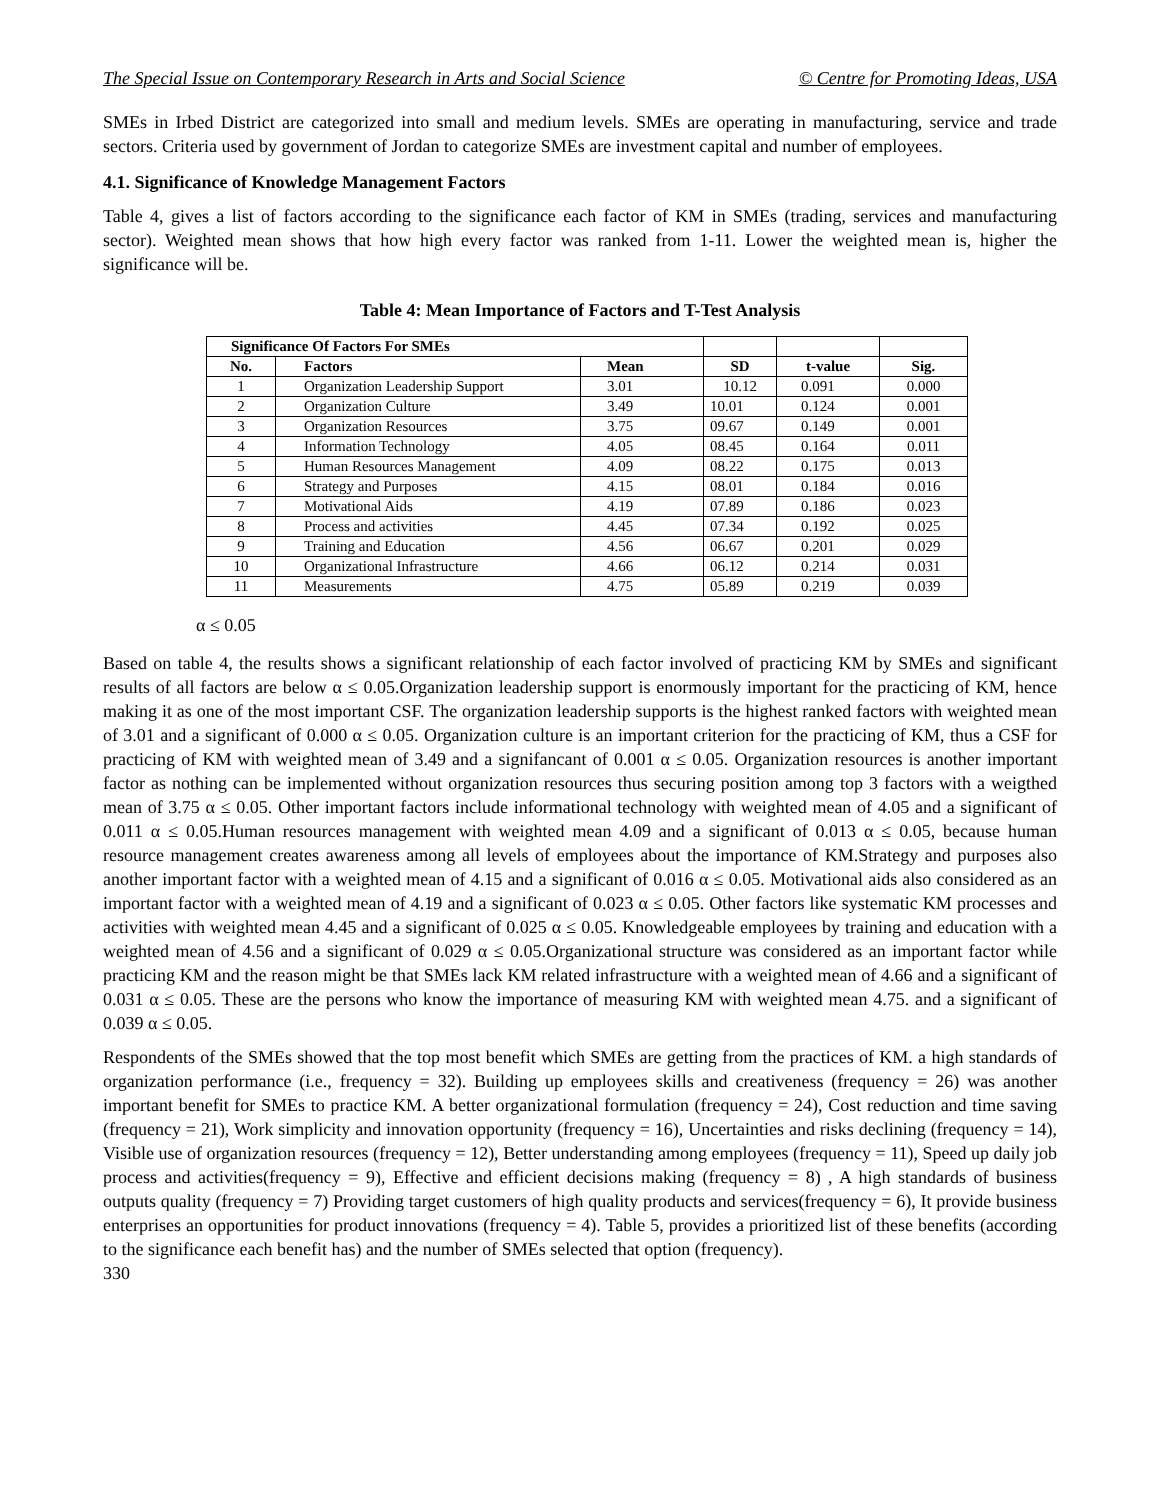The Special Issue on Contemporary Research in Arts and Social Science © Centre for Promoting Ideas, USA
SMEs in Irbed District are categorized into small and medium levels. SMEs are operating in manufacturing, service and trade sectors. Criteria used by government of Jordan to categorize SMEs are investment capital and number of employees.
4.1. Significance of Knowledge Management Factors
Table 4, gives a list of factors according to the significance each factor of KM in SMEs (trading, services and manufacturing sector). Weighted mean shows that how high every factor was ranked from 1-11. Lower the weighted mean is, higher the significance will be.
Table 4: Mean Importance of Factors and T-Test Analysis
| Significance Of Factors For SMEs | | | | | |
| No. | Factors | Mean | SD | t-value | Sig. |
| 1 | Organization Leadership Support | 3.01 | 10.12 | 0.091 | 0.000 |
| 2 | Organization Culture | 3.49 | 10.01 | 0.124 | 0.001 |
| 3 | Organization Resources | 3.75 | 09.67 | 0.149 | 0.001 |
| 4 | Information Technology | 4.05 | 08.45 | 0.164 | 0.011 |
| 5 | Human Resources Management | 4.09 | 08.22 | 0.175 | 0.013 |
| 6 | Strategy and Purposes | 4.15 | 08.01 | 0.184 | 0.016 |
| 7 | Motivational Aids | 4.19 | 07.89 | 0.186 | 0.023 |
| 8 | Process and activities | 4.45 | 07.34 | 0.192 | 0.025 |
| 9 | Training and Education | 4.56 | 06.67 | 0.201 | 0.029 |
| 10 | Organizational Infrastructure | 4.66 | 06.12 | 0.214 | 0.031 |
| 11 | Measurements | 4.75 | 05.89 | 0.219 | 0.039 |
α ≤ 0.05
Based on table 4, the results shows a significant relationship of each factor involved of practicing KM by SMEs and significant results of all factors are below α ≤ 0.05.Organization leadership support is enormously important for the practicing of KM, hence making it as one of the most important CSF. The organization leadership supports is the highest ranked factors with weighted mean of 3.01 and a significant of 0.000 α ≤ 0.05. Organization culture is an important criterion for the practicing of KM, thus a CSF for practicing of KM with weighted mean of 3.49 and a signifancant of 0.001 α ≤ 0.05. Organization resources is another important factor as nothing can be implemented without organization resources thus securing position among top 3 factors with a weigthed mean of 3.75 α ≤ 0.05. Other important factors include informational technology with weighted mean of 4.05 and a significant of 0.011 α ≤ 0.05.Human resources management with weighted mean 4.09 and a significant of 0.013 α ≤ 0.05, because human resource management creates awareness among all levels of employees about the importance of KM.Strategy and purposes also another important factor with a weighted mean of 4.15 and a significant of 0.016 α ≤ 0.05. Motivational aids also considered as an important factor with a weighted mean of 4.19 and a significant of 0.023 α ≤ 0.05. Other factors like systematic KM processes and activities with weighted mean 4.45 and a significant of 0.025 α ≤ 0.05. Knowledgeable employees by training and education with a weighted mean of 4.56 and a significant of 0.029 α ≤ 0.05.Organizational structure was considered as an important factor while practicing KM and the reason might be that SMEs lack KM related infrastructure with a weighted mean of 4.66 and a significant of 0.031 α ≤ 0.05. These are the persons who know the importance of measuring KM with weighted mean 4.75. and a significant of 0.039 α ≤ 0.05.
Respondents of the SMEs showed that the top most benefit which SMEs are getting from the practices of KM. a high standards of organization performance (i.e., frequency = 32). Building up employees skills and creativeness (frequency = 26) was another important benefit for SMEs to practice KM. A better organizational formulation (frequency = 24), Cost reduction and time saving (frequency = 21), Work simplicity and innovation opportunity (frequency = 16), Uncertainties and risks declining (frequency = 14), Visible use of organization resources (frequency = 12), Better understanding among employees (frequency = 11), Speed up daily job process and activities(frequency = 9), Effective and efficient decisions making (frequency = 8) , A high standards of business outputs quality (frequency = 7) Providing target customers of high quality products and services(frequency = 6), It provide business enterprises an opportunities for product innovations (frequency = 4). Table 5, provides a prioritized list of these benefits (according to the significance each benefit has) and the number of SMEs selected that option (frequency).
330